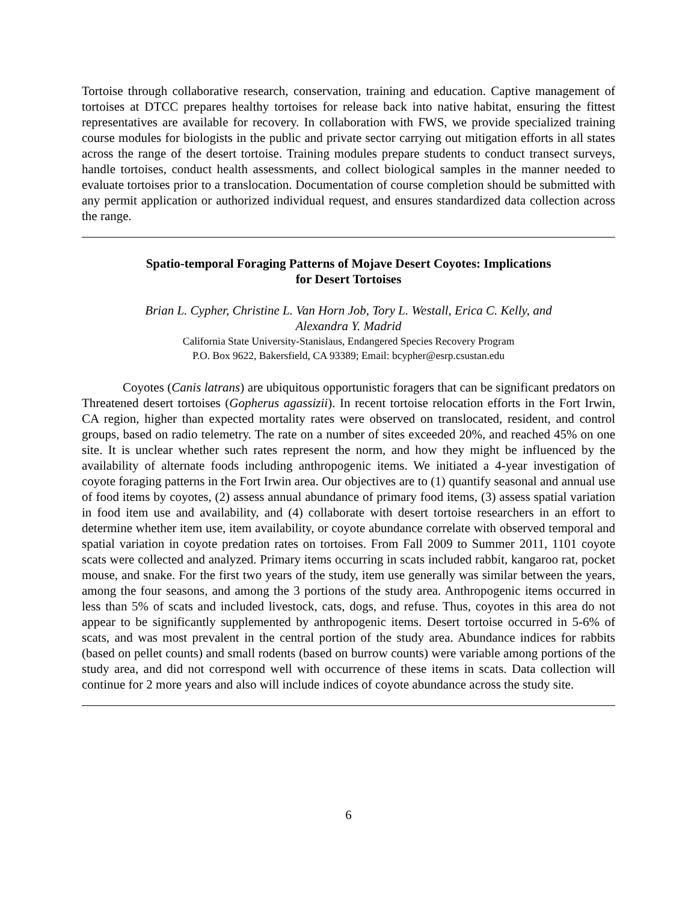Tortoise through collaborative research, conservation, training and education. Captive management of tortoises at DTCC prepares healthy tortoises for release back into native habitat, ensuring the fittest representatives are available for recovery. In collaboration with FWS, we provide specialized training course modules for biologists in the public and private sector carrying out mitigation efforts in all states across the range of the desert tortoise. Training modules prepare students to conduct transect surveys, handle tortoises, conduct health assessments, and collect biological samples in the manner needed to evaluate tortoises prior to a translocation. Documentation of course completion should be submitted with any permit application or authorized individual request, and ensures standardized data collection across the range.
Spatio-temporal Foraging Patterns of Mojave Desert Coyotes: Implications
for Desert Tortoises
Brian L. Cypher, Christine L. Van Horn Job, Tory L. Westall, Erica C. Kelly, and
Alexandra Y. Madrid
California State University-Stanislaus, Endangered Species Recovery Program
P.O. Box 9622, Bakersfield, CA 93389; Email: bcypher@esrp.csustan.edu
Coyotes (Canis latrans) are ubiquitous opportunistic foragers that can be significant predators on Threatened desert tortoises (Gopherus agassizii). In recent tortoise relocation efforts in the Fort Irwin, CA region, higher than expected mortality rates were observed on translocated, resident, and control groups, based on radio telemetry. The rate on a number of sites exceeded 20%, and reached 45% on one site. It is unclear whether such rates represent the norm, and how they might be influenced by the availability of alternate foods including anthropogenic items. We initiated a 4-year investigation of coyote foraging patterns in the Fort Irwin area. Our objectives are to (1) quantify seasonal and annual use of food items by coyotes, (2) assess annual abundance of primary food items, (3) assess spatial variation in food item use and availability, and (4) collaborate with desert tortoise researchers in an effort to determine whether item use, item availability, or coyote abundance correlate with observed temporal and spatial variation in coyote predation rates on tortoises. From Fall 2009 to Summer 2011, 1101 coyote scats were collected and analyzed. Primary items occurring in scats included rabbit, kangaroo rat, pocket mouse, and snake. For the first two years of the study, item use generally was similar between the years, among the four seasons, and among the 3 portions of the study area. Anthropogenic items occurred in less than 5% of scats and included livestock, cats, dogs, and refuse. Thus, coyotes in this area do not appear to be significantly supplemented by anthropogenic items. Desert tortoise occurred in 5-6% of scats, and was most prevalent in the central portion of the study area. Abundance indices for rabbits (based on pellet counts) and small rodents (based on burrow counts) were variable among portions of the study area, and did not correspond well with occurrence of these items in scats. Data collection will continue for 2 more years and also will include indices of coyote abundance across the study site.
6